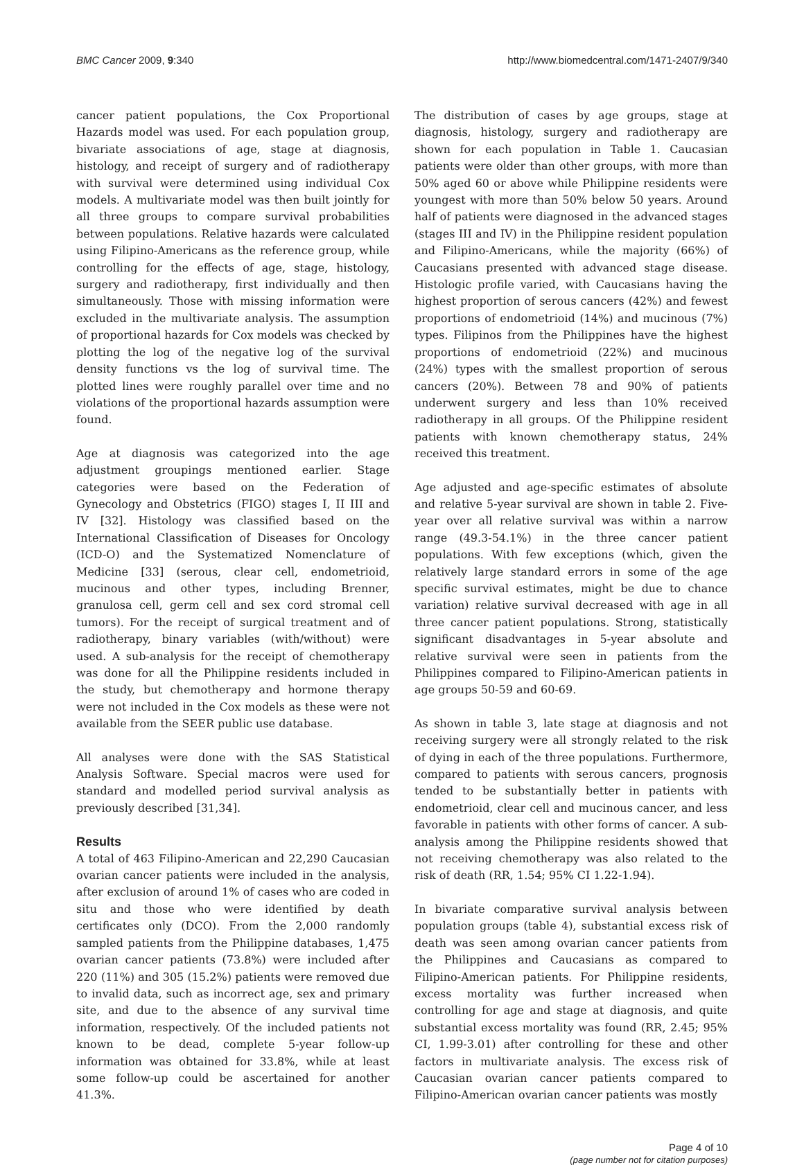BMC Cancer 2009, 9:340 http://www.biomedcentral.com/1471-2407/9/340
cancer patient populations, the Cox Proportional Hazards model was used. For each population group, bivariate associations of age, stage at diagnosis, histology, and receipt of surgery and of radiotherapy with survival were determined using individual Cox models. A multivariate model was then built jointly for all three groups to compare survival probabilities between populations. Relative hazards were calculated using Filipino-Americans as the reference group, while controlling for the effects of age, stage, histology, surgery and radiotherapy, first individually and then simultaneously. Those with missing information were excluded in the multivariate analysis. The assumption of proportional hazards for Cox models was checked by plotting the log of the negative log of the survival density functions vs the log of survival time. The plotted lines were roughly parallel over time and no violations of the proportional hazards assumption were found.
Age at diagnosis was categorized into the age adjustment groupings mentioned earlier. Stage categories were based on the Federation of Gynecology and Obstetrics (FIGO) stages I, II III and IV [32]. Histology was classified based on the International Classification of Diseases for Oncology (ICD-O) and the Systematized Nomenclature of Medicine [33] (serous, clear cell, endometrioid, mucinous and other types, including Brenner, granulosa cell, germ cell and sex cord stromal cell tumors). For the receipt of surgical treatment and of radiotherapy, binary variables (with/without) were used. A sub-analysis for the receipt of chemotherapy was done for all the Philippine residents included in the study, but chemotherapy and hormone therapy were not included in the Cox models as these were not available from the SEER public use database.
All analyses were done with the SAS Statistical Analysis Software. Special macros were used for standard and modelled period survival analysis as previously described [31,34].
Results
A total of 463 Filipino-American and 22,290 Caucasian ovarian cancer patients were included in the analysis, after exclusion of around 1% of cases who are coded in situ and those who were identified by death certificates only (DCO). From the 2,000 randomly sampled patients from the Philippine databases, 1,475 ovarian cancer patients (73.8%) were included after 220 (11%) and 305 (15.2%) patients were removed due to invalid data, such as incorrect age, sex and primary site, and due to the absence of any survival time information, respectively. Of the included patients not known to be dead, complete 5-year follow-up information was obtained for 33.8%, while at least some follow-up could be ascertained for another 41.3%.
The distribution of cases by age groups, stage at diagnosis, histology, surgery and radiotherapy are shown for each population in Table 1. Caucasian patients were older than other groups, with more than 50% aged 60 or above while Philippine residents were youngest with more than 50% below 50 years. Around half of patients were diagnosed in the advanced stages (stages III and IV) in the Philippine resident population and Filipino-Americans, while the majority (66%) of Caucasians presented with advanced stage disease. Histologic profile varied, with Caucasians having the highest proportion of serous cancers (42%) and fewest proportions of endometrioid (14%) and mucinous (7%) types. Filipinos from the Philippines have the highest proportions of endometrioid (22%) and mucinous (24%) types with the smallest proportion of serous cancers (20%). Between 78 and 90% of patients underwent surgery and less than 10% received radiotherapy in all groups. Of the Philippine resident patients with known chemotherapy status, 24% received this treatment.
Age adjusted and age-specific estimates of absolute and relative 5-year survival are shown in table 2. Five-year over all relative survival was within a narrow range (49.3-54.1%) in the three cancer patient populations. With few exceptions (which, given the relatively large standard errors in some of the age specific survival estimates, might be due to chance variation) relative survival decreased with age in all three cancer patient populations. Strong, statistically significant disadvantages in 5-year absolute and relative survival were seen in patients from the Philippines compared to Filipino-American patients in age groups 50-59 and 60-69.
As shown in table 3, late stage at diagnosis and not receiving surgery were all strongly related to the risk of dying in each of the three populations. Furthermore, compared to patients with serous cancers, prognosis tended to be substantially better in patients with endometrioid, clear cell and mucinous cancer, and less favorable in patients with other forms of cancer. A sub-analysis among the Philippine residents showed that not receiving chemotherapy was also related to the risk of death (RR, 1.54; 95% CI 1.22-1.94).
In bivariate comparative survival analysis between population groups (table 4), substantial excess risk of death was seen among ovarian cancer patients from the Philippines and Caucasians as compared to Filipino-American patients. For Philippine residents, excess mortality was further increased when controlling for age and stage at diagnosis, and quite substantial excess mortality was found (RR, 2.45; 95% CI, 1.99-3.01) after controlling for these and other factors in multivariate analysis. The excess risk of Caucasian ovarian cancer patients compared to Filipino-American ovarian cancer patients was mostly
Page 4 of 10
(page number not for citation purposes)